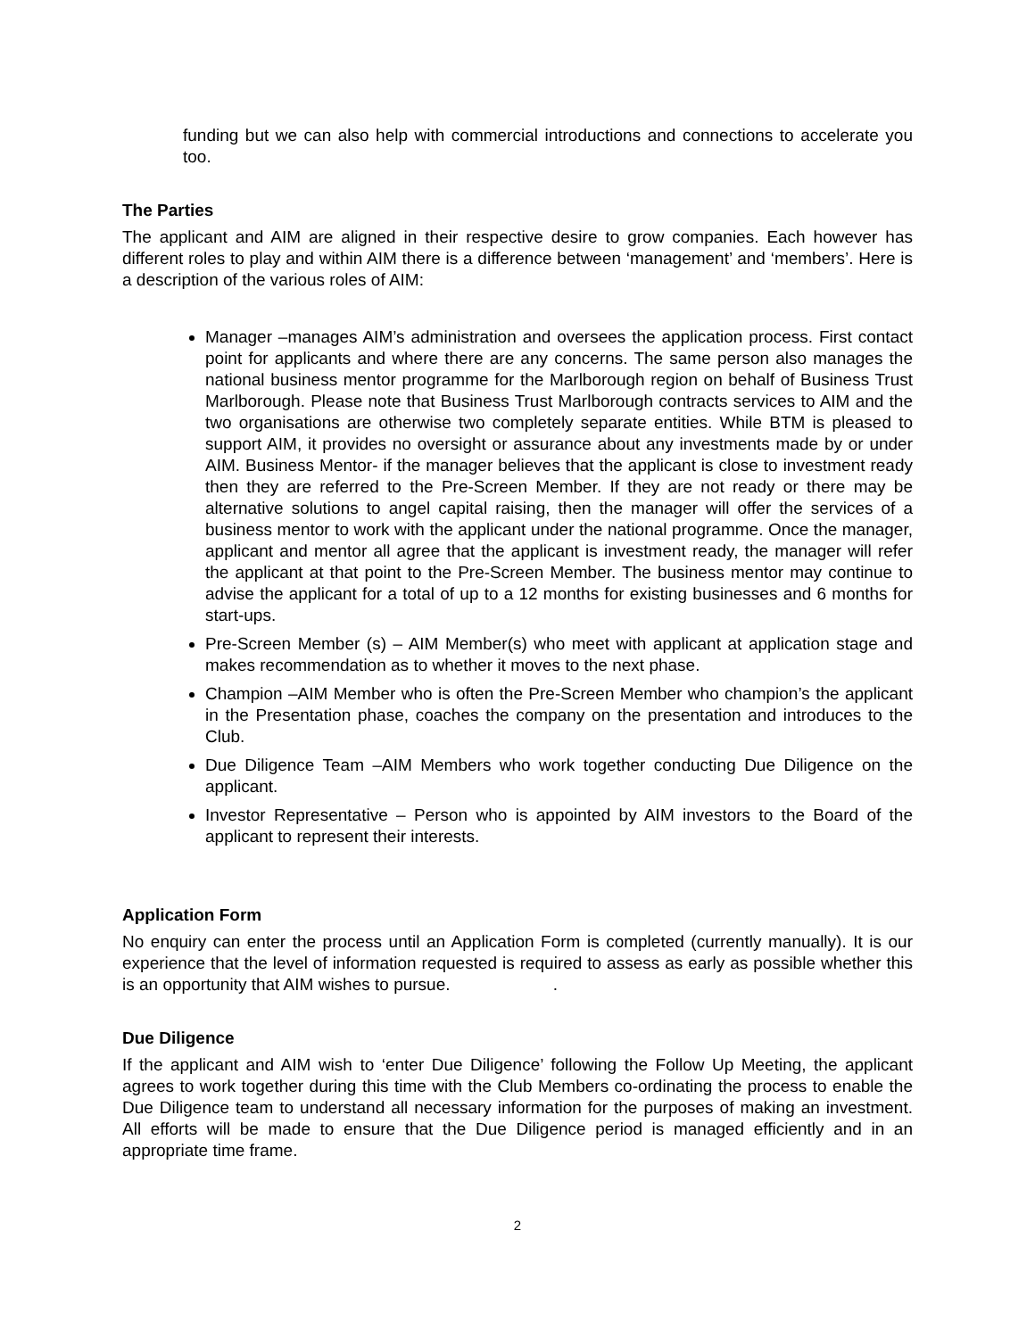funding but we can also help with commercial introductions and connections to accelerate you too.
The Parties
The applicant and AIM are aligned in their respective desire to grow companies. Each however has different roles to play and within AIM there is a difference between ‘management’ and ‘members’. Here is a description of the various roles of AIM:
Manager –manages AIM’s administration and oversees the application process. First contact point for applicants and where there are any concerns. The same person also manages the national business mentor programme for the Marlborough region on behalf of Business Trust Marlborough. Please note that Business Trust Marlborough contracts services to AIM and the two organisations are otherwise two completely separate entities. While BTM is pleased to support AIM, it provides no oversight or assurance about any investments made by or under AIM. Business Mentor- if the manager believes that the applicant is close to investment ready then they are referred to the Pre-Screen Member. If they are not ready or there may be alternative solutions to angel capital raising, then the manager will offer the services of a business mentor to work with the applicant under the national programme. Once the manager, applicant and mentor all agree that the applicant is investment ready, the manager will refer the applicant at that point to the Pre-Screen Member. The business mentor may continue to advise the applicant for a total of up to a 12 months for existing businesses and 6 months for start-ups.
Pre-Screen Member (s) – AIM Member(s) who meet with applicant at application stage and makes recommendation as to whether it moves to the next phase.
Champion –AIM Member who is often the Pre-Screen Member who champion’s the applicant in the Presentation phase, coaches the company on the presentation and introduces to the Club.
Due Diligence Team –AIM Members who work together conducting Due Diligence on the applicant.
Investor Representative – Person who is appointed by AIM investors to the Board of the applicant to represent their interests.
Application Form
No enquiry can enter the process until an Application Form is completed (currently manually). It is our experience that the level of information requested is required to assess as early as possible whether this is an opportunity that AIM wishes to pursue. .
Due Diligence
If the applicant and AIM wish to ‘enter Due Diligence’ following the Follow Up Meeting, the applicant agrees to work together during this time with the Club Members co-ordinating the process to enable the Due Diligence team to understand all necessary information for the purposes of making an investment. All efforts will be made to ensure that the Due Diligence period is managed efficiently and in an appropriate time frame.
2